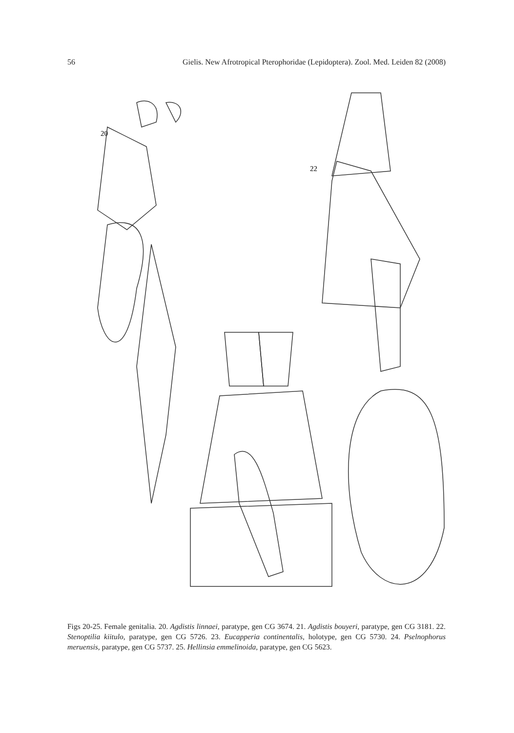56 Gielis. New Afrotropical Pterophoridae (Lepidoptera). Zool. Med. Leiden 82 (2008)
20
22
Figs 20-25. Female genitalia. 20. Agdistis linnaei, paratype, gen CG 3674. 21. Agdistis bouyeri, paratype, gen CG 3181. 22. Stenoptilia kiitulo, paratype, gen CG 5726. 23. Eucapperia continentalis, holotype, gen CG 5730. 24. Pselnophorus meruensis, paratype, gen CG 5737. 25. Hellinsia emmelinoida, paratype, gen CG 5623.